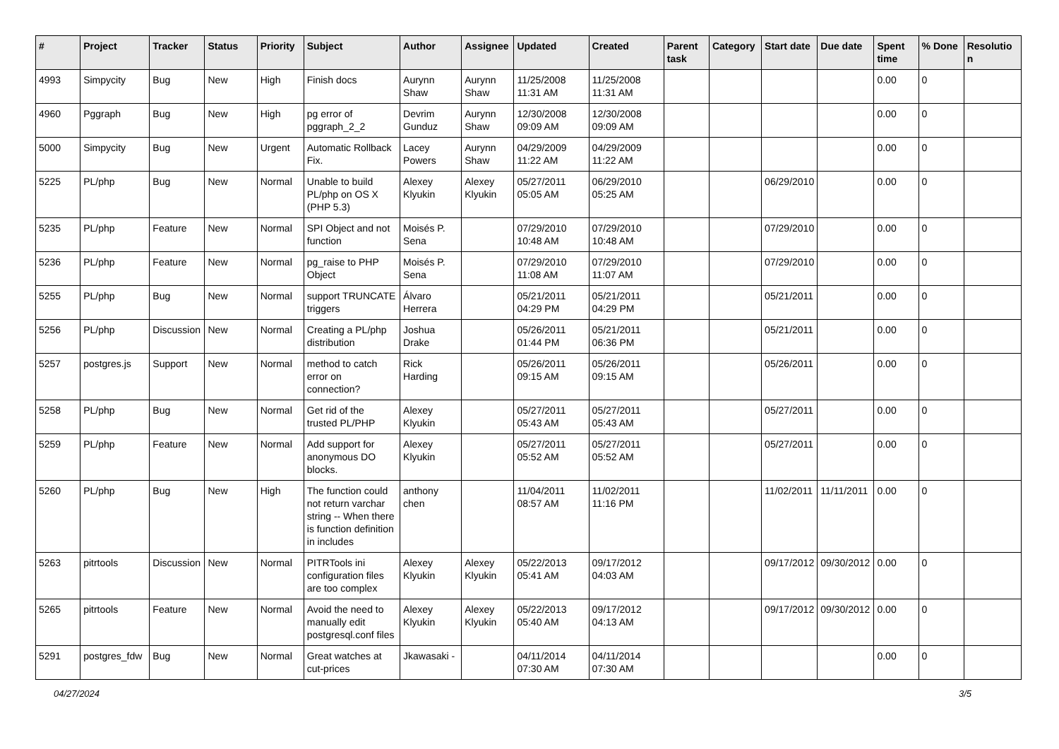| # | Project | Tracker | Status | Priority | Subject | Author | Assignee | Updated | Created | Parent task | Category | Start date | Due date | Spent time | % Done | Resolution |
| --- | --- | --- | --- | --- | --- | --- | --- | --- | --- | --- | --- | --- | --- | --- | --- | --- |
| 4993 | Simpycity | Bug | New | High | Finish docs | Aurynn Shaw | Aurynn Shaw | 11/25/2008 11:31 AM | 11/25/2008 11:31 AM | | | | | 0.00 | 0 | |
| 4960 | Pggraph | Bug | New | High | pg error of pggraph_2_2 | Devrim Gunduz | Aurynn Shaw | 12/30/2008 09:09 AM | 12/30/2008 09:09 AM | | | | | 0.00 | 0 | |
| 5000 | Simpycity | Bug | New | Urgent | Automatic Rollback Fix. | Lacey Powers | Aurynn Shaw | 04/29/2009 11:22 AM | 04/29/2009 11:22 AM | | | | | 0.00 | 0 | |
| 5225 | PL/php | Bug | New | Normal | Unable to build PL/php on OS X (PHP 5.3) | Alexey Klyukin | Alexey Klyukin | 05/27/2011 05:05 AM | 06/29/2010 05:25 AM | | | 06/29/2010 | | 0.00 | 0 | |
| 5235 | PL/php | Feature | New | Normal | SPI Object and not function | Moisés P. Sena | | 07/29/2010 10:48 AM | 07/29/2010 10:48 AM | | | 07/29/2010 | | 0.00 | 0 | |
| 5236 | PL/php | Feature | New | Normal | pg_raise to PHP Object | Moisés P. Sena | | 07/29/2010 11:08 AM | 07/29/2010 11:07 AM | | | 07/29/2010 | | 0.00 | 0 | |
| 5255 | PL/php | Bug | New | Normal | support TRUNCATE triggers | Álvaro Herrera | | 05/21/2011 04:29 PM | 05/21/2011 04:29 PM | | | 05/21/2011 | | 0.00 | 0 | |
| 5256 | PL/php | Discussion | New | Normal | Creating a PL/php distribution | Joshua Drake | | 05/26/2011 01:44 PM | 05/21/2011 06:36 PM | | | 05/21/2011 | | 0.00 | 0 | |
| 5257 | postgres.js | Support | New | Normal | method to catch error on connection? | Rick Harding | | 05/26/2011 09:15 AM | 05/26/2011 09:15 AM | | | 05/26/2011 | | 0.00 | 0 | |
| 5258 | PL/php | Bug | New | Normal | Get rid of the trusted PL/PHP | Alexey Klyukin | | 05/27/2011 05:43 AM | 05/27/2011 05:43 AM | | | 05/27/2011 | | 0.00 | 0 | |
| 5259 | PL/php | Feature | New | Normal | Add support for anonymous DO blocks. | Alexey Klyukin | | 05/27/2011 05:52 AM | 05/27/2011 05:52 AM | | | 05/27/2011 | | 0.00 | 0 | |
| 5260 | PL/php | Bug | New | High | The function could not return varchar string -- When there is function definition in includes | anthony chen | | 11/04/2011 08:57 AM | 11/02/2011 11:16 PM | | | 11/02/2011 | 11/11/2011 | 0.00 | 0 | |
| 5263 | pitrtools | Discussion | New | Normal | PITRTools ini configuration files are too complex | Alexey Klyukin | Alexey Klyukin | 05/22/2013 05:41 AM | 09/17/2012 04:03 AM | | | 09/17/2012 | 09/30/2012 | 0.00 | 0 | |
| 5265 | pitrtools | Feature | New | Normal | Avoid the need to manually edit postgresql.conf files | Alexey Klyukin | Alexey Klyukin | 05/22/2013 05:40 AM | 09/17/2012 04:13 AM | | | 09/17/2012 | 09/30/2012 | 0.00 | 0 | |
| 5291 | postgres_fdw | Bug | New | Normal | Great watches at cut-prices | Jkawasaki - | | 04/11/2014 07:30 AM | 04/11/2014 07:30 AM | | | | | 0.00 | 0 | |
04/27/2024 3/5